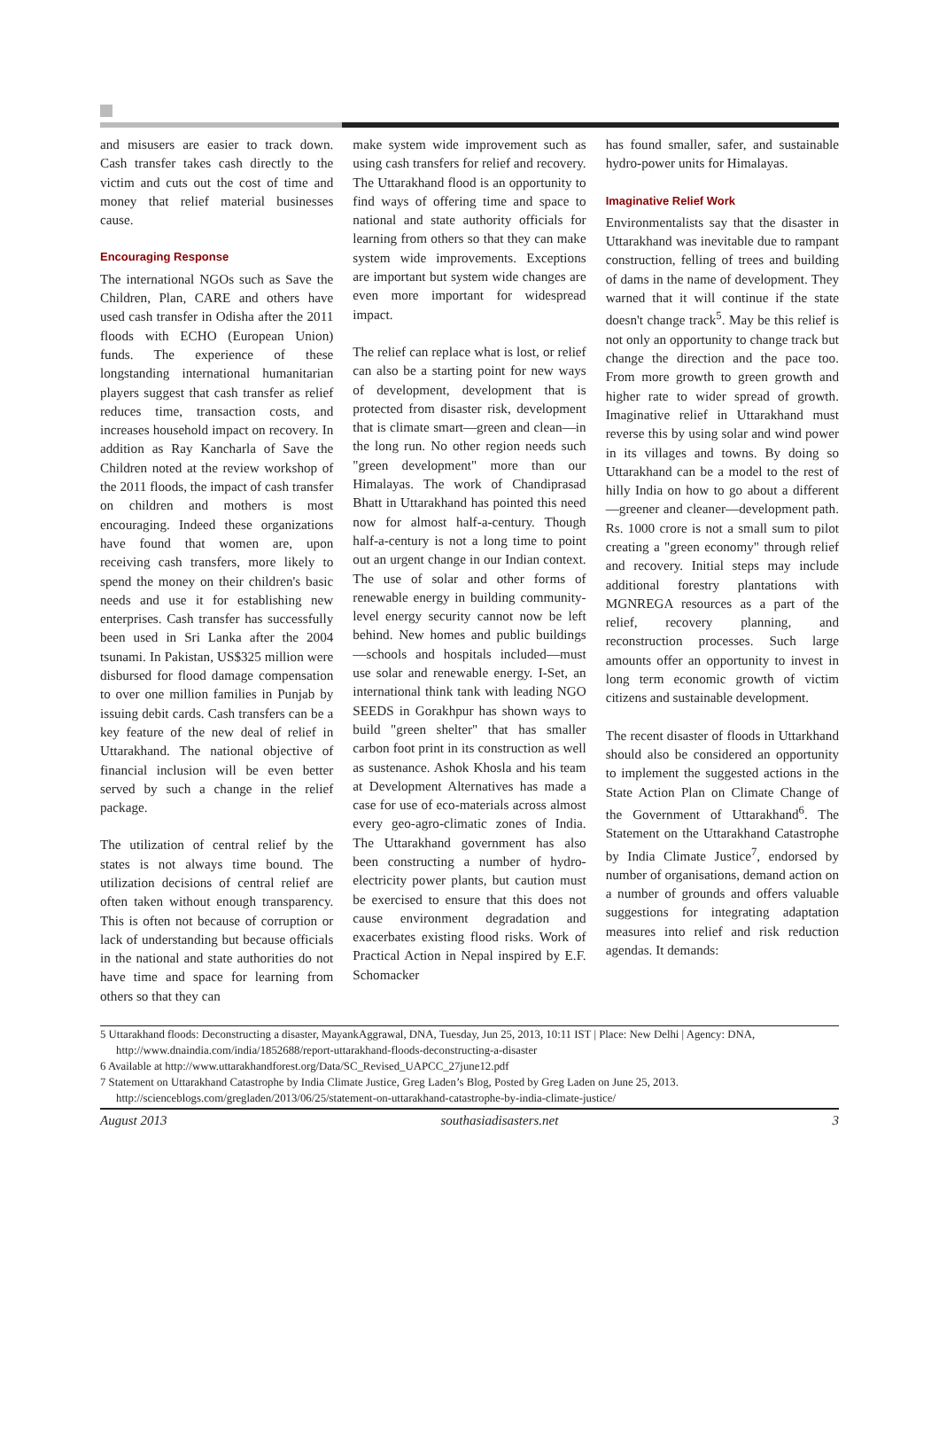and misusers are easier to track down. Cash transfer takes cash directly to the victim and cuts out the cost of time and money that relief material businesses cause.
Encouraging Response
The international NGOs such as Save the Children, Plan, CARE and others have used cash transfer in Odisha after the 2011 floods with ECHO (European Union) funds. The experience of these longstanding international humanitarian players suggest that cash transfer as relief reduces time, transaction costs, and increases household impact on recovery. In addition as Ray Kancharla of Save the Children noted at the review workshop of the 2011 floods, the impact of cash transfer on children and mothers is most encouraging. Indeed these organizations have found that women are, upon receiving cash transfers, more likely to spend the money on their children's basic needs and use it for establishing new enterprises. Cash transfer has successfully been used in Sri Lanka after the 2004 tsunami. In Pakistan, US$325 million were disbursed for flood damage compensation to over one million families in Punjab by issuing debit cards. Cash transfers can be a key feature of the new deal of relief in Uttarakhand. The national objective of financial inclusion will be even better served by such a change in the relief package.
The utilization of central relief by the states is not always time bound. The utilization decisions of central relief are often taken without enough transparency. This is often not because of corruption or lack of understanding but because officials in the national and state authorities do not have time and space for learning from others so that they can
make system wide improvement such as using cash transfers for relief and recovery. The Uttarakhand flood is an opportunity to find ways of offering time and space to national and state authority officials for learning from others so that they can make system wide improvements. Exceptions are important but system wide changes are even more important for widespread impact.
The relief can replace what is lost, or relief can also be a starting point for new ways of development, development that is protected from disaster risk, development that is climate smart—green and clean—in the long run. No other region needs such "green development" more than our Himalayas. The work of Chandiprasad Bhatt in Uttarakhand has pointed this need now for almost half-a-century. Though half-a-century is not a long time to point out an urgent change in our Indian context. The use of solar and other forms of renewable energy in building community-level energy security cannot now be left behind. New homes and public buildings—schools and hospitals included—must use solar and renewable energy. I-Set, an international think tank with leading NGO SEEDS in Gorakhpur has shown ways to build "green shelter" that has smaller carbon foot print in its construction as well as sustenance. Ashok Khosla and his team at Development Alternatives has made a case for use of eco-materials across almost every geo-agro-climatic zones of India. The Uttarakhand government has also been constructing a number of hydro-electricity power plants, but caution must be exercised to ensure that this does not cause environment degradation and exacerbates existing flood risks. Work of Practical Action in Nepal inspired by E.F. Schomacker
has found smaller, safer, and sustainable hydro-power units for Himalayas.
Imaginative Relief Work
Environmentalists say that the disaster in Uttarakhand was inevitable due to rampant construction, felling of trees and building of dams in the name of development. They warned that it will continue if the state doesn't change track<sup>5</sup>. May be this relief is not only an opportunity to change track but change the direction and the pace too. From more growth to green growth and higher rate to wider spread of growth. Imaginative relief in Uttarakhand must reverse this by using solar and wind power in its villages and towns. By doing so Uttarakhand can be a model to the rest of hilly India on how to go about a different—greener and cleaner—development path. Rs. 1000 crore is not a small sum to pilot creating a "green economy" through relief and recovery. Initial steps may include additional forestry plantations with MGNREGA resources as a part of the relief, recovery planning, and reconstruction processes. Such large amounts offer an opportunity to invest in long term economic growth of victim citizens and sustainable development.
The recent disaster of floods in Uttarkhand should also be considered an opportunity to implement the suggested actions in the State Action Plan on Climate Change of the Government of Uttarakhand<sup>6</sup>. The Statement on the Uttarakhand Catastrophe by India Climate Justice<sup>7</sup>, endorsed by number of organisations, demand action on a number of grounds and offers valuable suggestions for integrating adaptation measures into relief and risk reduction agendas. It demands:
5 Uttarakhand floods: Deconstructing a disaster, MayankAggrawal, DNA, Tuesday, Jun 25, 2013, 10:11 IST | Place: New Delhi | Agency: DNA, http://www.dnaindia.com/india/1852688/report-uttarakhand-floods-deconstructing-a-disaster
6 Available at http://www.uttarakhandforest.org/Data/SC_Revised_UAPCC_27june12.pdf
7 Statement on Uttarakhand Catastrophe by India Climate Justice, Greg Laden’s Blog, Posted by Greg Laden on June 25, 2013. http://scienceblogs.com/gregladen/2013/06/25/statement-on-uttarakhand-catastrophe-by-india-climate-justice/
August 2013 southasiadisasters.net 3